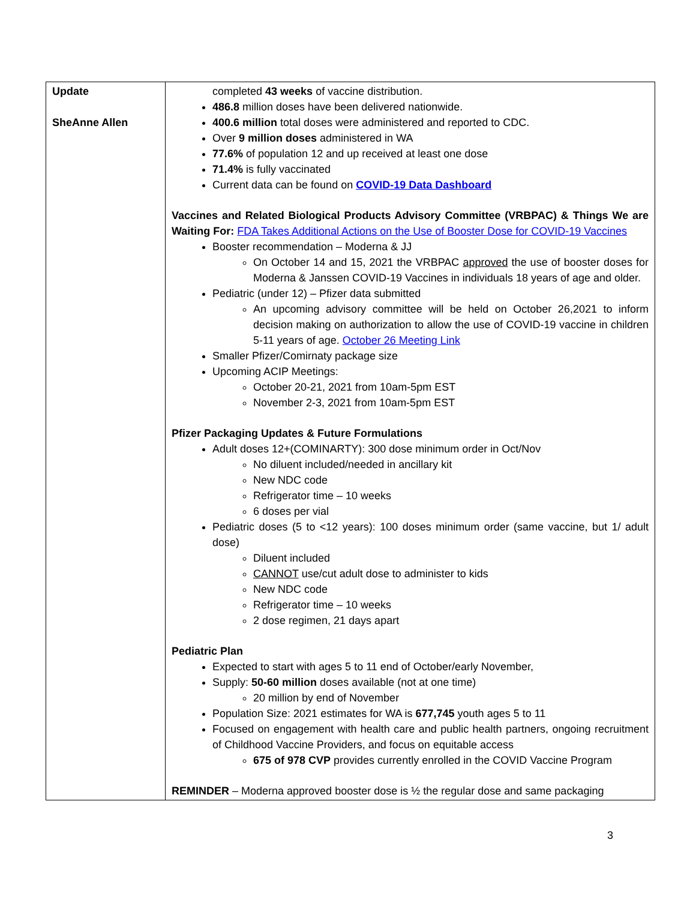| Update SheAnne Allen | completed 43 weeks of vaccine distribution. 486.8 million doses have been delivered nationwide. 400.6 million total doses were administered and reported to CDC. Over 9 million doses administered in WA 77.6% of population 12 and up received at least one dose 71.4% is fully vaccinated Current data can be found on COVID-19 Data Dashboard Vaccines and Related Biological Products Advisory Committee (VRBPAC) & Things We are Waiting For: FDA Takes Additional Actions on the Use of Booster Dose for COVID-19 Vaccines Booster recommendation – Moderna & JJ On October 14 and 15, 2021 the VRBPAC approved the use of booster doses for Moderna & Janssen COVID-19 Vaccines in individuals 18 years of age and older. Pediatric (under 12) – Pfizer data submitted An upcoming advisory committee will be held on October 26,2021 to inform decision making on authorization to allow the use of COVID-19 vaccine in children 5-11 years of age. October 26 Meeting Link Smaller Pfizer/Comirnaty package size Upcoming ACIP Meetings: October 20-21, 2021 from 10am-5pm EST November 2-3, 2021 from 10am-5pm EST Pfizer Packaging Updates & Future Formulations Adult doses 12+(COMINARTY): 300 dose minimum order in Oct/Nov No diluent included/needed in ancillary kit New NDC code Refrigerator time – 10 weeks 6 doses per vial Pediatric doses (5 to <12 years): 100 doses minimum order (same vaccine, but 1/ adult dose) Diluent included CANNOT use/cut adult dose to administer to kids New NDC code Refrigerator time – 10 weeks 2 dose regimen, 21 days apart Pediatric Plan Expected to start with ages 5 to 11 end of October/early November, Supply: 50-60 million doses available (not at one time) 20 million by end of November Population Size: 2021 estimates for WA is 677,745 youth ages 5 to 11 Focused on engagement with health care and public health partners, ongoing recruitment of Childhood Vaccine Providers, and focus on equitable access 675 of 978 CVP provides currently enrolled in the COVID Vaccine Program REMINDER – Moderna approved booster dose is ½ the regular dose and same packaging |
3